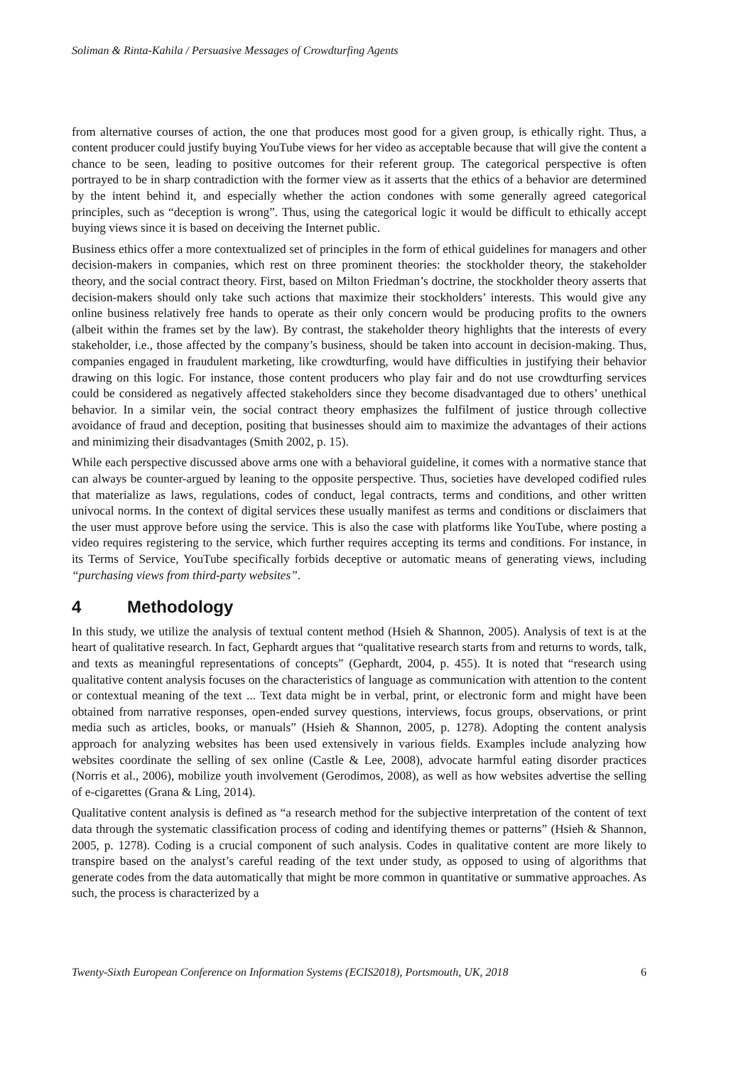Soliman & Rinta-Kahila / Persuasive Messages of Crowdturfing Agents
from alternative courses of action, the one that produces most good for a given group, is ethically right. Thus, a content producer could justify buying YouTube views for her video as acceptable because that will give the content a chance to be seen, leading to positive outcomes for their referent group. The categorical perspective is often portrayed to be in sharp contradiction with the former view as it asserts that the ethics of a behavior are determined by the intent behind it, and especially whether the action condones with some generally agreed categorical principles, such as “deception is wrong”. Thus, using the categorical logic it would be difficult to ethically accept buying views since it is based on deceiving the Internet public.
Business ethics offer a more contextualized set of principles in the form of ethical guidelines for managers and other decision-makers in companies, which rest on three prominent theories: the stockholder theory, the stakeholder theory, and the social contract theory. First, based on Milton Friedman’s doctrine, the stockholder theory asserts that decision-makers should only take such actions that maximize their stockholders’ interests. This would give any online business relatively free hands to operate as their only concern would be producing profits to the owners (albeit within the frames set by the law). By contrast, the stakeholder theory highlights that the interests of every stakeholder, i.e., those affected by the company’s business, should be taken into account in decision-making. Thus, companies engaged in fraudulent marketing, like crowdturfing, would have difficulties in justifying their behavior drawing on this logic. For instance, those content producers who play fair and do not use crowdturfing services could be considered as negatively affected stakeholders since they become disadvantaged due to others’ unethical behavior. In a similar vein, the social contract theory emphasizes the fulfilment of justice through collective avoidance of fraud and deception, positing that businesses should aim to maximize the advantages of their actions and minimizing their disadvantages (Smith 2002, p. 15).
While each perspective discussed above arms one with a behavioral guideline, it comes with a normative stance that can always be counter-argued by leaning to the opposite perspective. Thus, societies have developed codified rules that materialize as laws, regulations, codes of conduct, legal contracts, terms and conditions, and other written univocal norms. In the context of digital services these usually manifest as terms and conditions or disclaimers that the user must approve before using the service. This is also the case with platforms like YouTube, where posting a video requires registering to the service, which further requires accepting its terms and conditions. For instance, in its Terms of Service, YouTube specifically forbids deceptive or automatic means of generating views, including “purchasing views from third-party websites”.
4 Methodology
In this study, we utilize the analysis of textual content method (Hsieh & Shannon, 2005). Analysis of text is at the heart of qualitative research. In fact, Gephardt argues that “qualitative research starts from and returns to words, talk, and texts as meaningful representations of concepts” (Gephardt, 2004, p. 455). It is noted that “research using qualitative content analysis focuses on the characteristics of language as communication with attention to the content or contextual meaning of the text ... Text data might be in verbal, print, or electronic form and might have been obtained from narrative responses, open-ended survey questions, interviews, focus groups, observations, or print media such as articles, books, or manuals” (Hsieh & Shannon, 2005, p. 1278). Adopting the content analysis approach for analyzing websites has been used extensively in various fields. Examples include analyzing how websites coordinate the selling of sex online (Castle & Lee, 2008), advocate harmful eating disorder practices (Norris et al., 2006), mobilize youth involvement (Gerodimos, 2008), as well as how websites advertise the selling of e-cigarettes (Grana & Ling, 2014).
Qualitative content analysis is defined as “a research method for the subjective interpretation of the content of text data through the systematic classification process of coding and identifying themes or patterns” (Hsieh & Shannon, 2005, p. 1278). Coding is a crucial component of such analysis. Codes in qualitative content are more likely to transpire based on the analyst’s careful reading of the text under study, as opposed to using of algorithms that generate codes from the data automatically that might be more common in quantitative or summative approaches. As such, the process is characterized by a
Twenty-Sixth European Conference on Information Systems (ECIS2018), Portsmouth, UK, 2018 6